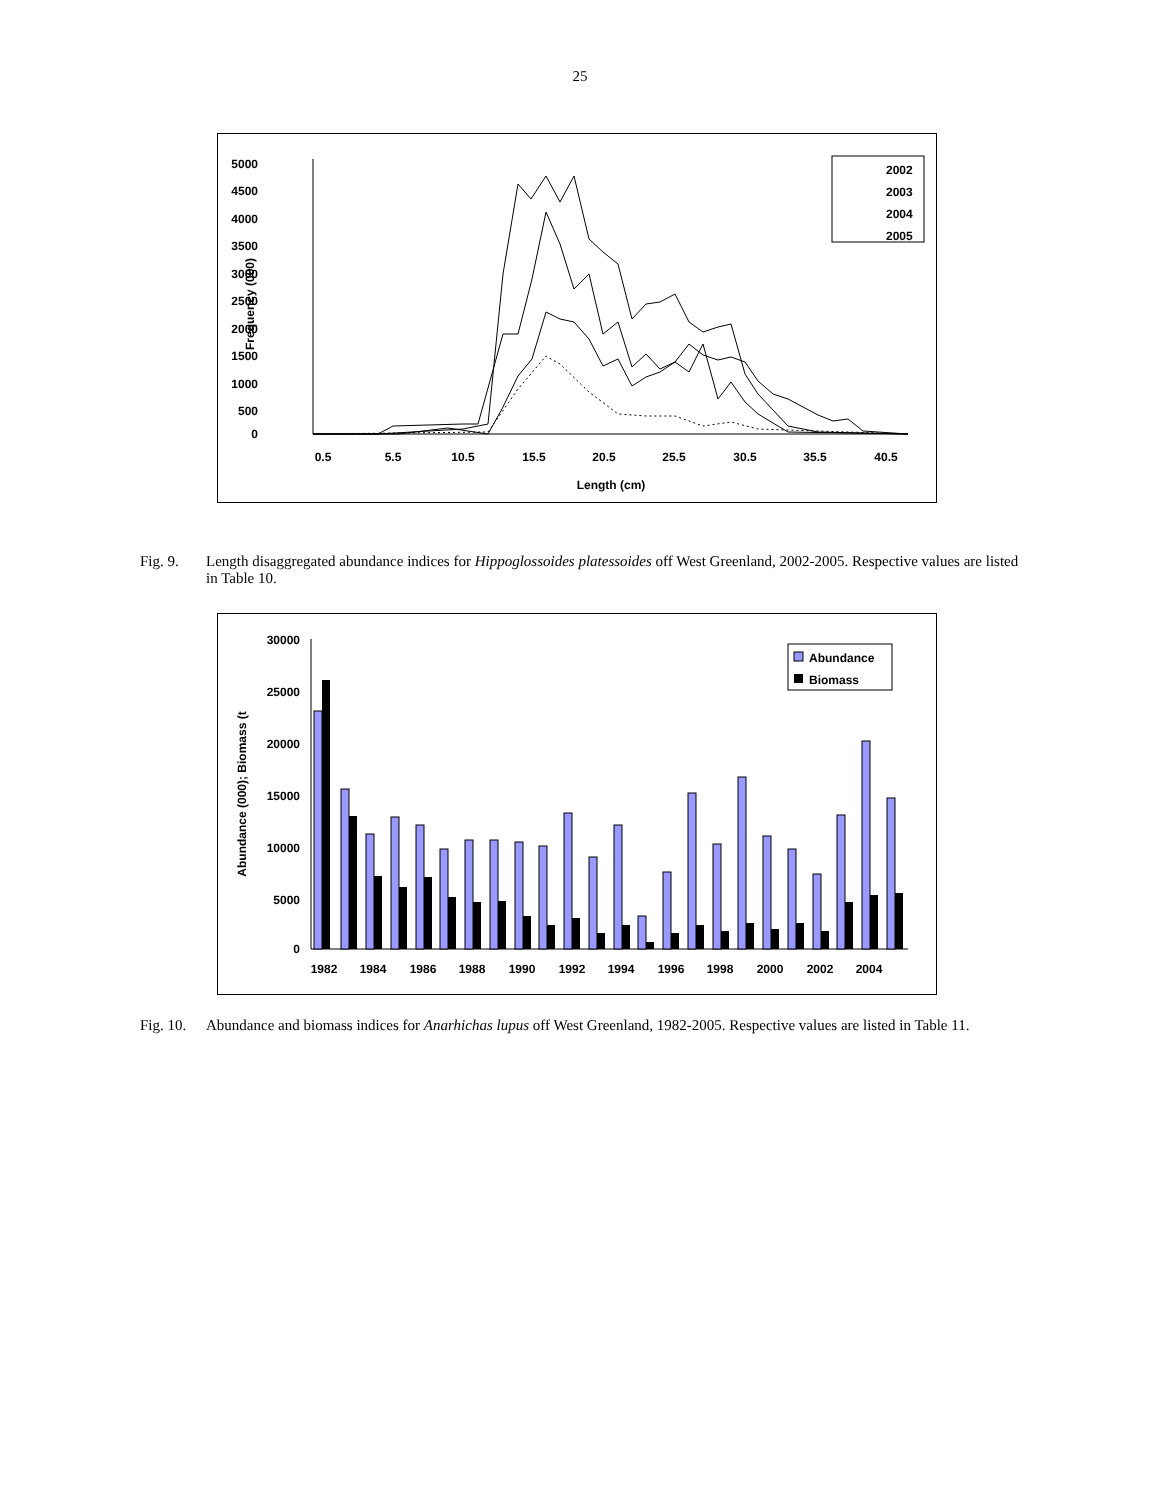25
5000
4500
4000
3500
3000
2500
2000
1500
1000
500
0
Frequency (000)
0.5
5.5
10.5
15.5
20.5
25.5
30.5
35.5
40.5
Length (cm)
2002
2003
2004
2005
Fig. 9. Length disaggregated abundance indices for Hippoglossoides platessoides off West Greenland, 2002-2005. Respective values are listed in Table 10.
30000
25000
20000
15000
10000
5000
0
Abundance (000); Biomass (t
1982
1984
1986
1988
1990
1992
1994
1996
1998
2000
2002
2004
Abundance
Biomass
Fig. 10. Abundance and biomass indices for Anarhichas lupus off West Greenland, 1982-2005. Respective values are listed in Table 11.